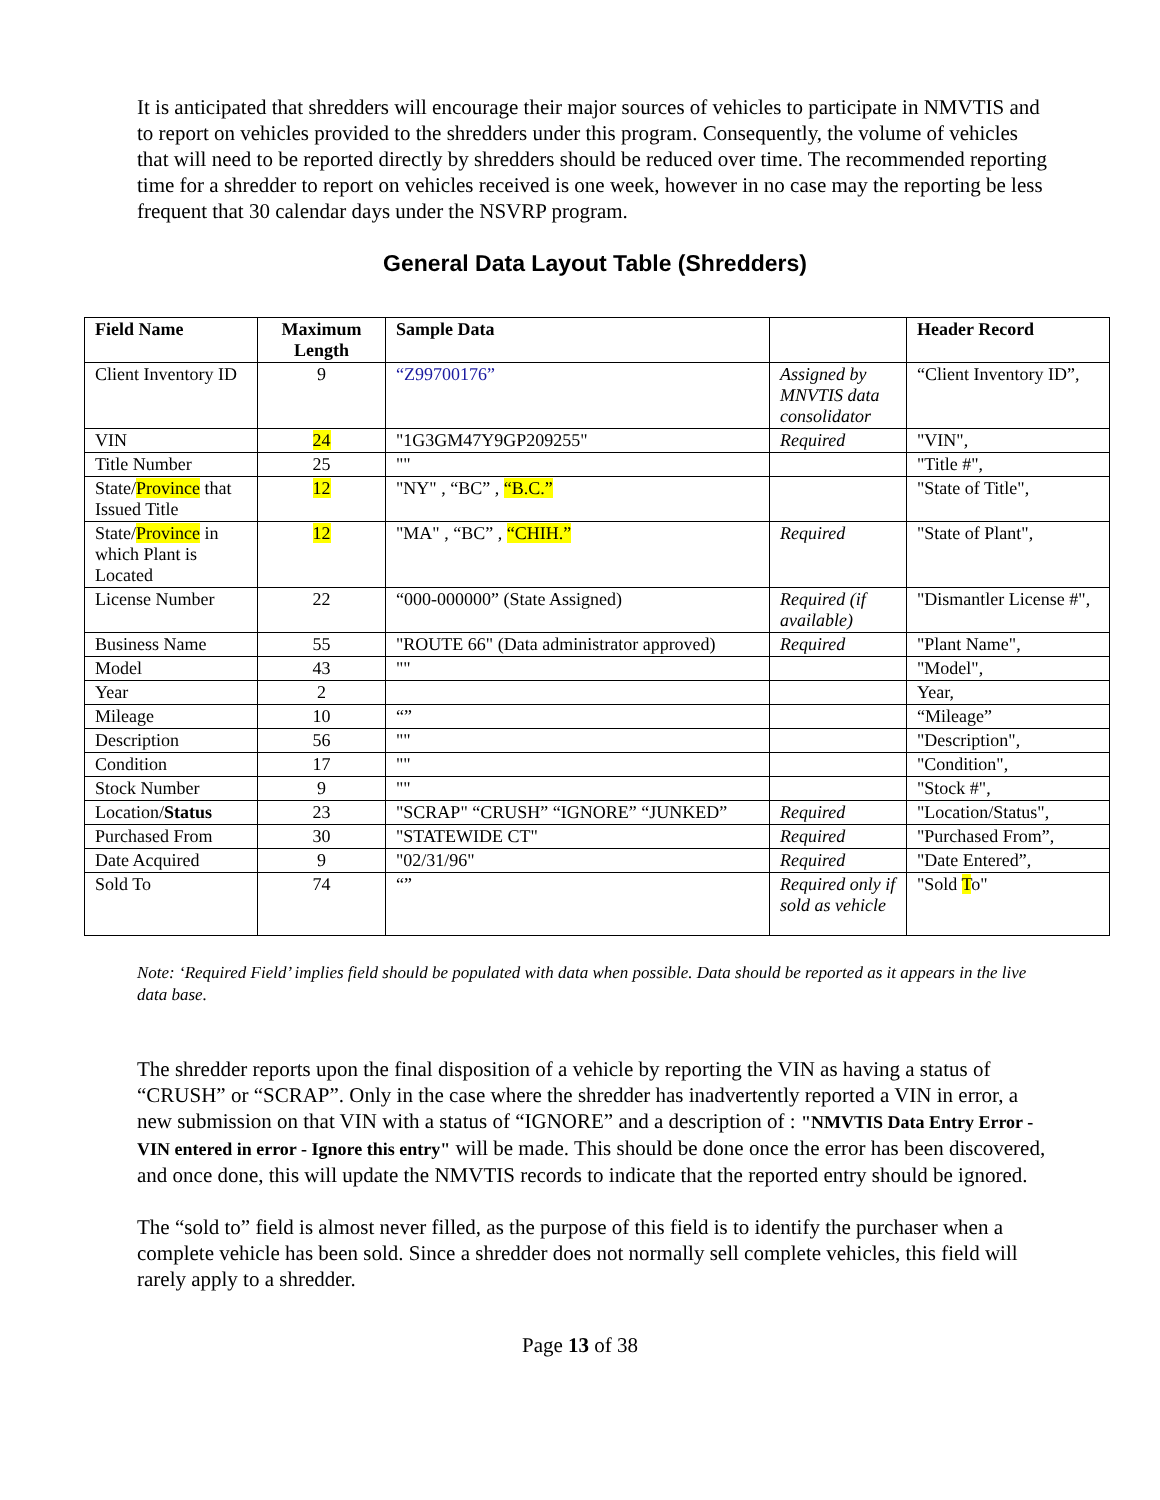It is anticipated that shredders will encourage their major sources of vehicles to participate in NMVTIS and to report on vehicles provided to the shredders under this program. Consequently, the volume of vehicles that will need to be reported directly by shredders should be reduced over time. The recommended reporting time for a shredder to report on vehicles received is one week, however in no case may the reporting be less frequent that 30 calendar days under the NSVRP program.
General Data Layout Table (Shredders)
| Field Name | Maximum Length | Sample Data | | Header Record |
| --- | --- | --- | --- | --- |
| Client Inventory ID | 9 | “Z99700176” | Assigned by MNVTIS data consolidator | “Client Inventory ID”, |
| VIN | 24 | "1G3GM47Y9GP209255" | Required | "VIN", |
| Title Number | 25 | "" | | "Title #", |
| State/ Province that Issued Title | 12 | "NY" , “BC” , “B.C.” | | "State of Title", |
| State/ Province in which Plant is Located | 12 | "MA" , “BC” , “CHIH.” | Required | "State of Plant", |
| License Number | 22 | “000-000000” (State Assigned) | Required (if available) | "Dismantler License #", |
| Business Name | 55 | "ROUTE 66" (Data administrator approved) | Required | "Plant Name", |
| Model | 43 | "" | | "Model", |
| Year | 2 | | | Year, |
| Mileage | 10 | “” | | “Mileage” |
| Description | 56 | "" | | "Description", |
| Condition | 17 | "" | | "Condition", |
| Stock Number | 9 | "" | | "Stock #", |
| Location/ Status | 23 | "SCRAP" “CRUSH” “IGNORE” “JUNKED” | Required | "Location/Status", |
| Purchased From | 30 | "STATEWIDE CT" | Required | "Purchased From”, |
| Date Acquired | 9 | "02/31/96" | Required | "Date Entered”, |
| Sold To | 74 | “” | Required only if sold as vehicle | "Sold T o" |
Note: ‘Required Field’ implies field should be populated with data when possible. Data should be reported as it appears in the live data base.
The shredder reports upon the final disposition of a vehicle by reporting the VIN as having a status of “CRUSH” or “SCRAP”. Only in the case where the shredder has inadvertently reported a VIN in error, a new submission on that VIN with a status of “IGNORE” and a description of : "NMVTIS Data Entry Error - VIN entered in error - Ignore this entry" will be made. This should be done once the error has been discovered, and once done, this will update the NMVTIS records to indicate that the reported entry should be ignored.
The “sold to” field is almost never filled, as the purpose of this field is to identify the purchaser when a complete vehicle has been sold. Since a shredder does not normally sell complete vehicles, this field will rarely apply to a shredder.
Page 13 of 38